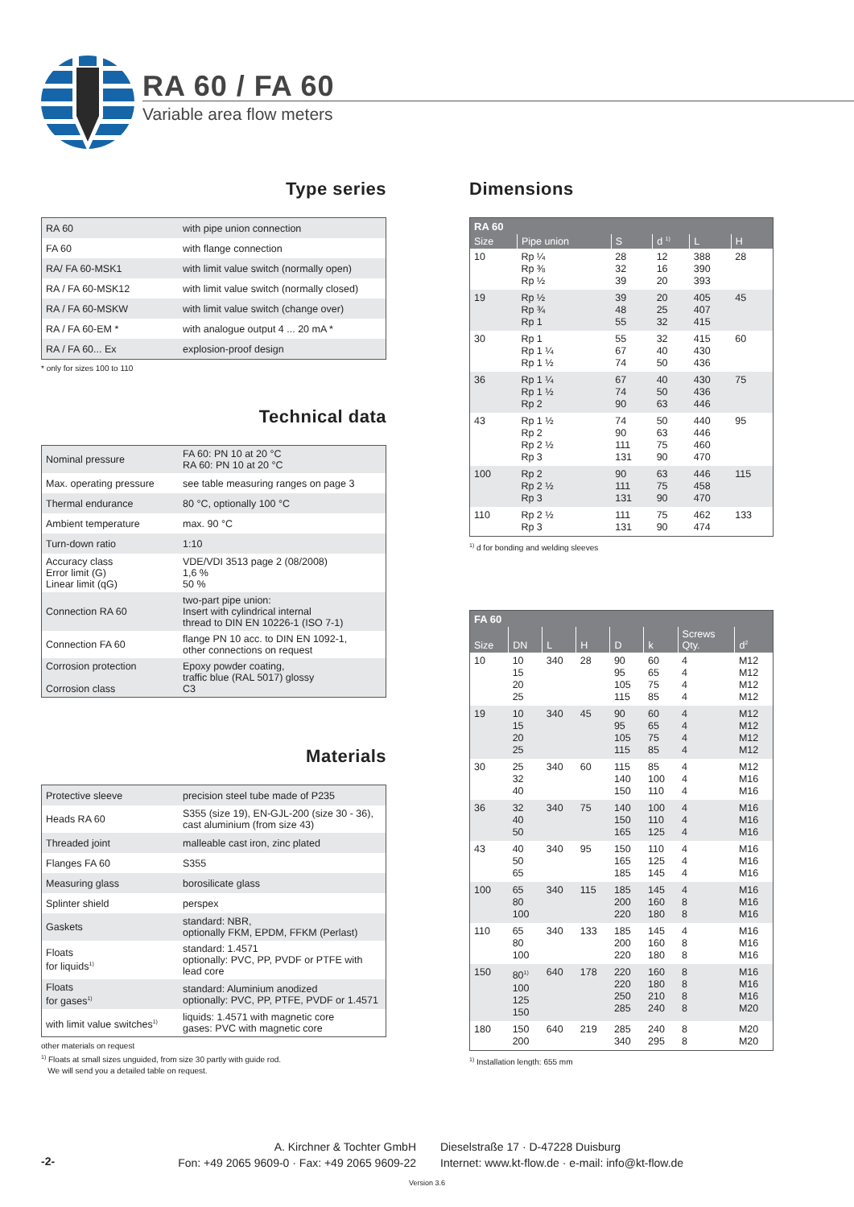RA 60 / FA 60
Variable area flow meters
Type series
| RA 60 | with pipe union connection |
| FA 60 | with flange connection |
| RA/ FA 60-MSK1 | with limit value switch (normally open) |
| RA / FA 60-MSK12 | with limit value switch (normally closed) |
| RA / FA 60-MSKW | with limit value switch (change over) |
| RA / FA 60-EM * | with analogue output 4 ... 20 mA * |
| RA / FA 60... Ex | explosion-proof design |
* only for sizes 100 to 110
Technical data
| Nominal pressure | FA 60: PN 10 at 20 °C RA 60: PN 10 at 20 °C |
| Max. operating pressure | see table measuring ranges on page 3 |
| Thermal endurance | 80 °C, optionally 100 °C |
| Ambient temperature | max. 90 °C |
| Turn-down ratio | 1:10 |
| Accuracy class Error limit (G) Linear limit (qG) | VDE/VDI 3513 page 2 (08/2008) 1,6 % 50 % |
| Connection RA 60 | two-part pipe union: Insert with cylindrical internal thread to DIN EN 10226-1 (ISO 7-1) |
| Connection FA 60 | flange PN 10 acc. to DIN EN 1092-1, other connections on request |
| Corrosion protection Corrosion class | Epoxy powder coating, traffic blue (RAL 5017) glossy C3 |
Materials
| Protective sleeve | precision steel tube made of P235 |
| Heads RA 60 | S355 (size 19), EN-GJL-200 (size 30 - 36), cast aluminium (from size 43) |
| Threaded joint | malleable cast iron, zinc plated |
| Flanges FA 60 | S355 |
| Measuring glass | borosilicate glass |
| Splinter shield | perspex |
| Gaskets | standard: NBR, optionally FKM, EPDM, FFKM (Perlast) |
| Floats for liquids<sup>1)</sup> | standard: 1.4571 optionally: PVC, PP, PVDF or PTFE with lead core |
| Floats for gases<sup>1)</sup> | standard: Aluminium anodized optionally: PVC, PP, PTFE, PVDF or 1.4571 |
| with limit value switches<sup>1)</sup> | liquids: 1.4571 with magnetic core gases: PVC with magnetic core |
other materials on request
<sup>1)</sup> Floats at small sizes unguided, from size 30 partly with guide rod.
We will send you a detailed table on request.
Dimensions
| RA 60 | | | | | |
| --- | --- | --- | --- | --- | --- |
| Size | Pipe union | S | d <sup>1)</sup> | L | H |
| 10 | Rp ¼ Rp ⅜ Rp ½ | 28 32 39 | 12 16 20 | 388 390 393 | 28 |
| 19 | Rp ½ Rp ¾ Rp 1 | 39 48 55 | 20 25 32 | 405 407 415 | 45 |
| 30 | Rp 1 Rp 1 ¼ Rp 1 ½ | 55 67 74 | 32 40 50 | 415 430 436 | 60 |
| 36 | Rp 1 ¼ Rp 1 ½ Rp 2 | 67 74 90 | 40 50 63 | 430 436 446 | 75 |
| 43 | Rp 1 ½ Rp 2 Rp 2 ½ Rp 3 | 74 90 111 131 | 50 63 75 90 | 440 446 460 470 | 95 |
| 100 | Rp 2 Rp 2 ½ Rp 3 | 90 111 131 | 63 75 90 | 446 458 470 | 115 |
| 110 | Rp 2 ½ Rp 3 | 111 131 | 75 90 | 462 474 | 133 |
<sup>1)</sup> d for bonding and welding sleeves
| FA 60 | | | | | | | |
| --- | --- | --- | --- | --- | --- | --- | --- |
| Size | DN | L | H | D | k | Screws Qty. | d<sup>2</sup> |
| 10 | 10 15 20 25 | 340 | 28 | 90 95 105 115 | 60 65 75 85 | 4 4 4 4 | M12 M12 M12 M12 |
| 19 | 10 15 20 25 | 340 | 45 | 90 95 105 115 | 60 65 75 85 | 4 4 4 4 | M12 M12 M12 M12 |
| 30 | 25 32 40 | 340 | 60 | 115 140 150 | 85 100 110 | 4 4 4 | M12 M16 M16 |
| 36 | 32 40 50 | 340 | 75 | 140 150 165 | 100 110 125 | 4 4 4 | M16 M16 M16 |
| 43 | 40 50 65 | 340 | 95 | 150 165 185 | 110 125 145 | 4 4 4 | M16 M16 M16 |
| 100 | 65 80 100 | 340 | 115 | 185 200 220 | 145 160 180 | 4 8 8 | M16 M16 M16 |
| 110 | 65 80 100 | 340 | 133 | 185 200 220 | 145 160 180 | 4 8 8 | M16 M16 M16 |
| 150 | 80<sup>1)</sup> 100 125 150 | 640 | 178 | 220 220 250 285 | 160 180 210 240 | 8 8 8 8 | M16 M16 M16 M20 |
| 180 | 150 200 | 640 | 219 | 285 340 | 240 295 | 8 8 | M20 M20 |
<sup>1)</sup> Installation length: 655 mm
-2-
A. Kirchner & Tochter GmbH
Fon: +49 2065 9609-0 · Fax: +49 2065 9609-22
Dieselstraße 17 · D-47228 Duisburg
Internet: www.kt-flow.de · e-mail: info@kt-flow.de
Version 3.6